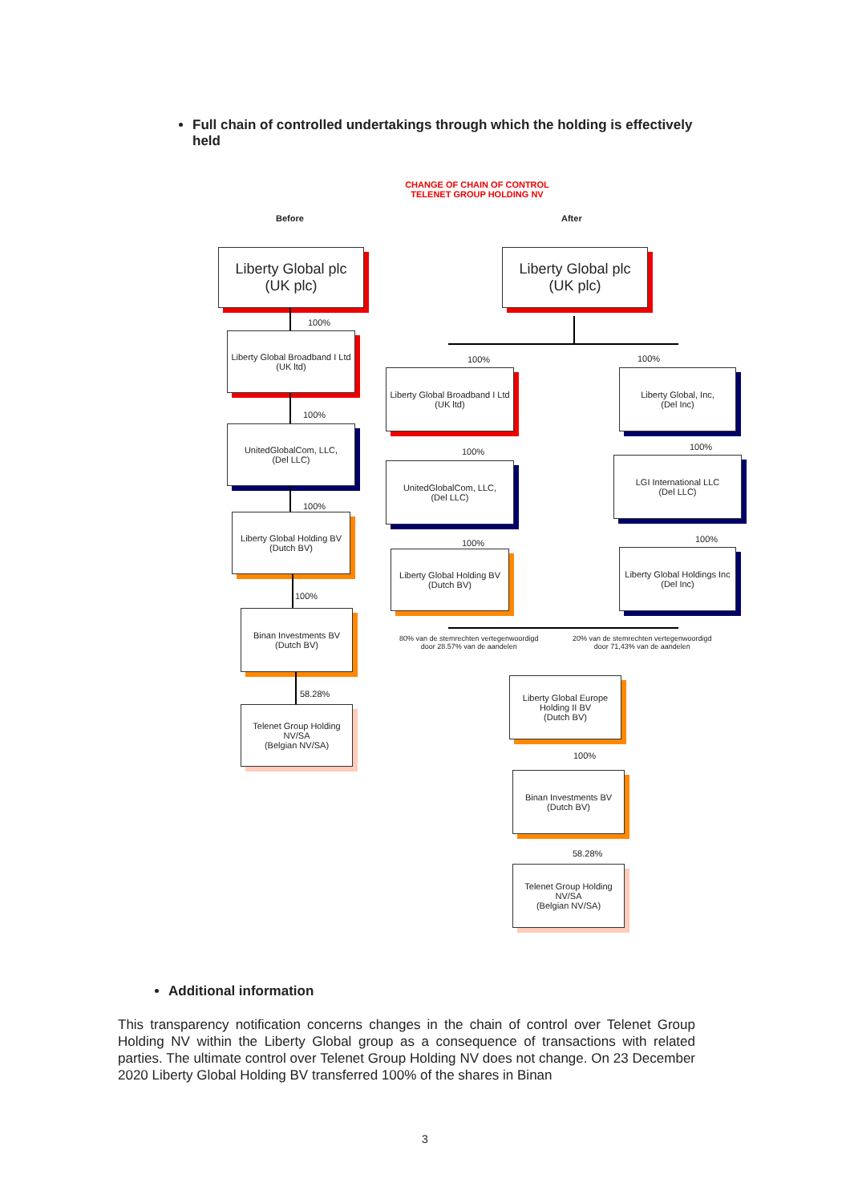Full chain of controlled undertakings through which the holding is effectively held
CHANGE OF CHAIN OF CONTROL
TELENET GROUP HOLDING NV
Before After
Liberty Global plc
(UK plc)
100%
Liberty Global Broadband I Ltd
(UK ltd)
100%
UnitedGlobalCom, LLC,
(Del LLC)
100%
Liberty Global Holding BV
(Dutch BV)
100%
Binan Investments BV
(Dutch BV)
58.28%
Telenet Group Holding NV/SA
(Belgian NV/SA)
Liberty Global plc
(UK plc)
100% 100%
Liberty Global Broadband I Ltd
(UK ltd)
Liberty Global, Inc,
(Del Inc)
100% 100%
UnitedGlobalCom, LLC,
(Del LLC)
LGI International LLC
(Del LLC)
100% 100%
Liberty Global Holding BV
(Dutch BV)
Liberty Global Holdings Inc
(Del Inc)
80% van de stemrechten vertegenwoordigd
door 28.57% van de aandelen
20% van de stemrechten vertegenwoordigd
door 71,43% van de aandelen
Liberty Global Europe Holding II BV
(Dutch BV)
100%
Binan Investments BV
(Dutch BV)
58.28%
Telenet Group Holding NV/SA
(Belgian NV/SA)
Additional information
This transparency notification concerns changes in the chain of control over Telenet Group Holding NV within the Liberty Global group as a consequence of transactions with related parties. The ultimate control over Telenet Group Holding NV does not change. On 23 December 2020 Liberty Global Holding BV transferred 100% of the shares in Binan
3